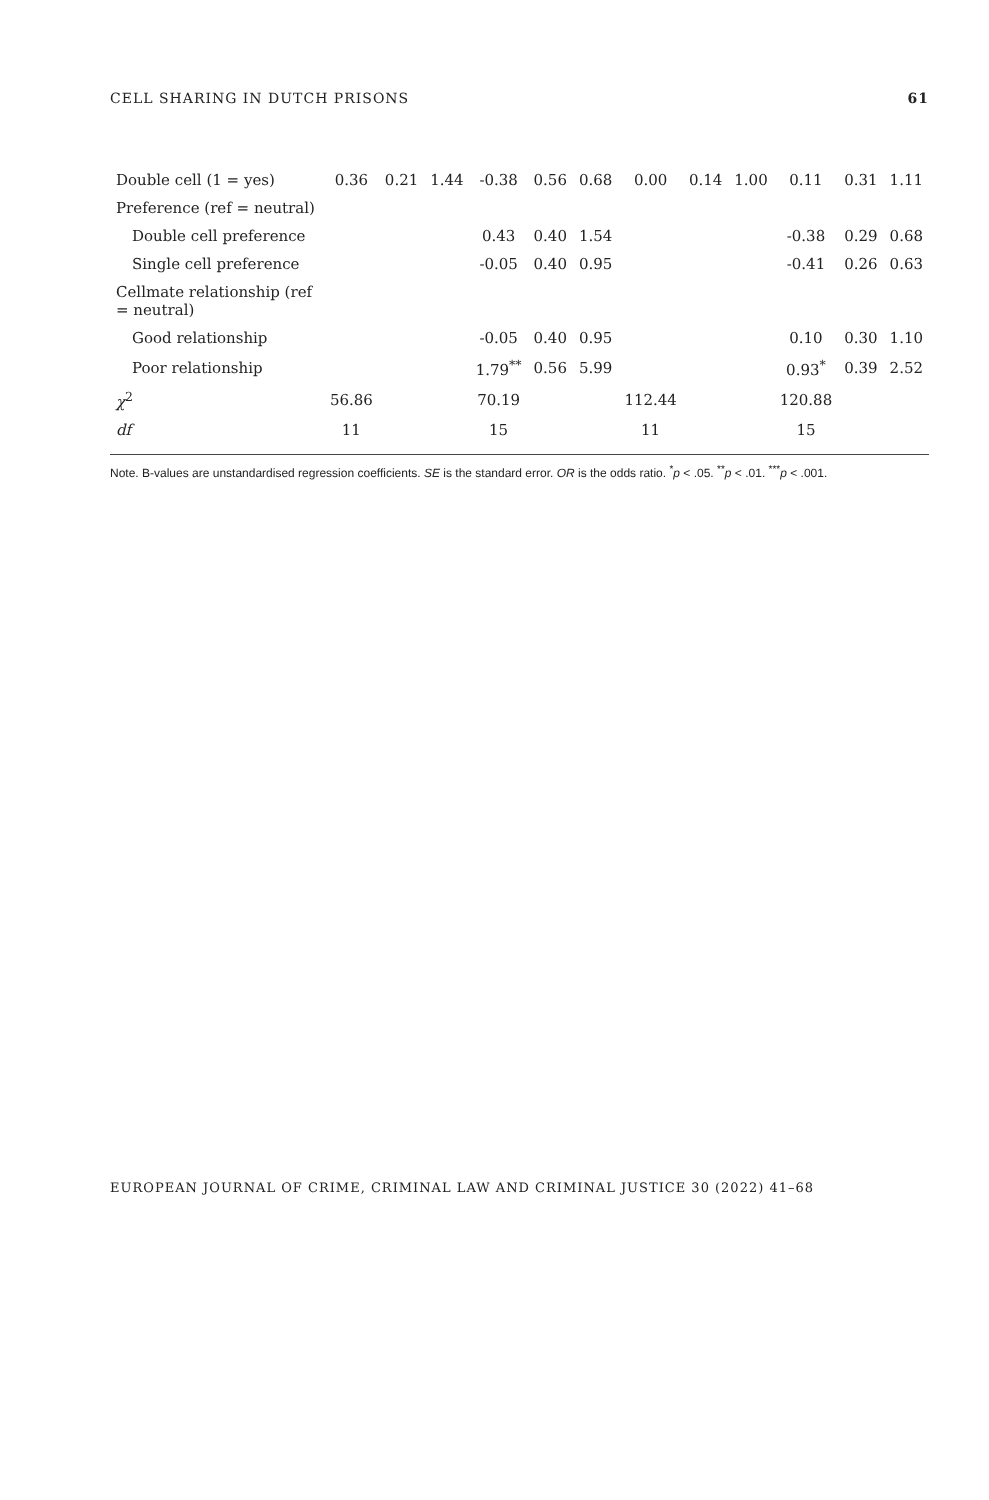CELL SHARING IN DUTCH PRISONS 61
| Double cell (1 = yes) | 0.36 | 0.21 | 1.44 | -0.38 | 0.56 | 0.68 | 0.00 | 0.14 | 1.00 | 0.11 | 0.31 | 1.11 |
| Preference (ref = neutral) | | | | | | | | | | | | |
| Double cell preference | | | | 0.43 | 0.40 | 1.54 | | | | -0.38 | 0.29 | 0.68 |
| Single cell preference | | | | -0.05 | 0.40 | 0.95 | | | | -0.41 | 0.26 | 0.63 |
| Cellmate relationship (ref = neutral) | | | | | | | | | | | | |
| Good relationship | | | | -0.05 | 0.40 | 0.95 | | | | 0.10 | 0.30 | 1.10 |
| Poor relationship | | | | 1.79<sup>**</sup> | 0.56 | 5.99 | | | | 0.93<sup>*</sup> | 0.39 | 2.52 |
| χ<sup>2</sup> | 56.86 | | | 70.19 | | | 112.44 | | | 120.88 | | |
| df | 11 | | | 15 | | | 11 | | | 15 | | |
Note. B-values are unstandardised regression coefficients. SE is the standard error. OR is the odds ratio. <sup>*</sup>p < .05. <sup>**</sup>p < .01. <sup>***</sup>p < .001.
EUROPEAN JOURNAL OF CRIME, CRIMINAL LAW AND CRIMINAL JUSTICE 30 (2022) 41–68